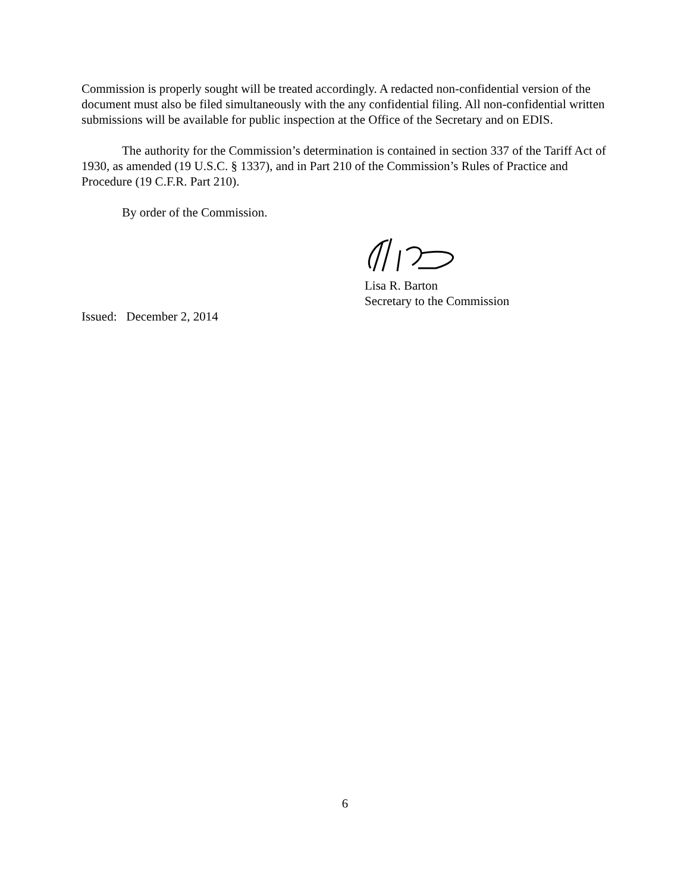Commission is properly sought will be treated accordingly. A redacted non-confidential version of the document must also be filed simultaneously with the any confidential filing. All non-confidential written submissions will be available for public inspection at the Office of the Secretary and on EDIS.
The authority for the Commission’s determination is contained in section 337 of the Tariff Act of 1930, as amended (19 U.S.C. § 1337), and in Part 210 of the Commission’s Rules of Practice and Procedure (19 C.F.R. Part 210).
By order of the Commission.
Lisa R. Barton
Secretary to the Commission
Issued: December 2, 2014
6